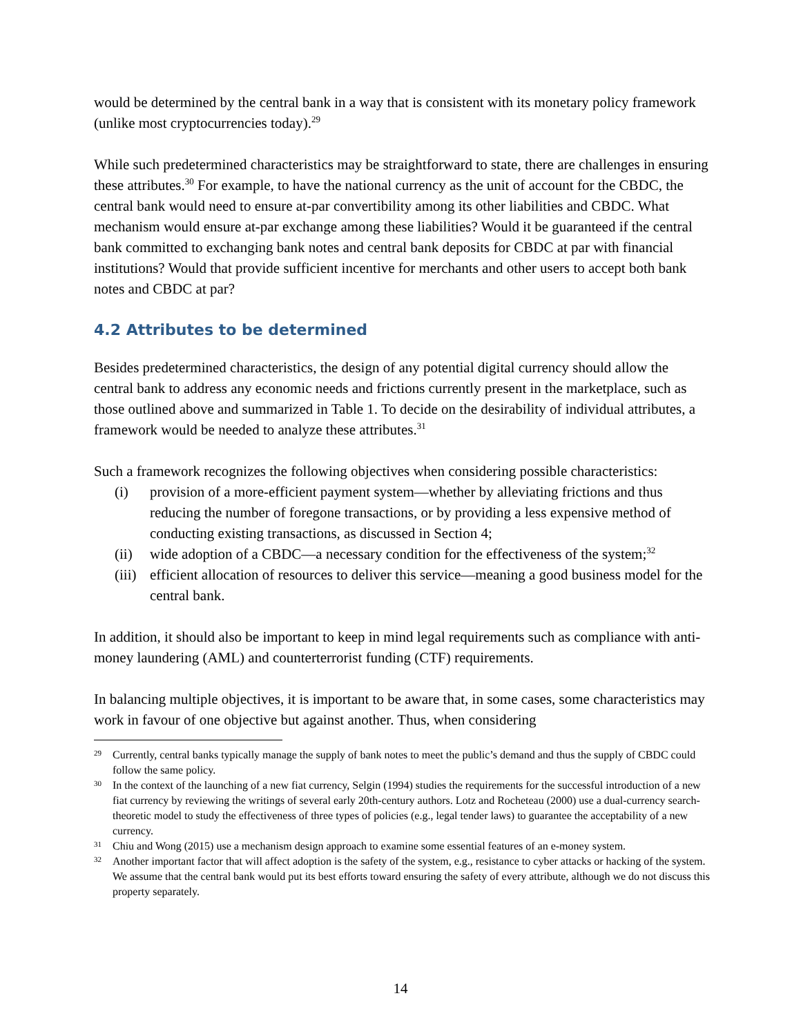would be determined by the central bank in a way that is consistent with its monetary policy framework (unlike most cryptocurrencies today).<sup>29</sup>
While such predetermined characteristics may be straightforward to state, there are challenges in ensuring these attributes.<sup>30</sup> For example, to have the national currency as the unit of account for the CBDC, the central bank would need to ensure at-par convertibility among its other liabilities and CBDC. What mechanism would ensure at-par exchange among these liabilities? Would it be guaranteed if the central bank committed to exchanging bank notes and central bank deposits for CBDC at par with financial institutions? Would that provide sufficient incentive for merchants and other users to accept both bank notes and CBDC at par?
4.2 Attributes to be determined
Besides predetermined characteristics, the design of any potential digital currency should allow the central bank to address any economic needs and frictions currently present in the marketplace, such as those outlined above and summarized in Table 1. To decide on the desirability of individual attributes, a framework would be needed to analyze these attributes.<sup>31</sup>
Such a framework recognizes the following objectives when considering possible characteristics:
(i) provision of a more-efficient payment system—whether by alleviating frictions and thus reducing the number of foregone transactions, or by providing a less expensive method of conducting existing transactions, as discussed in Section 4;
(ii) wide adoption of a CBDC—a necessary condition for the effectiveness of the system;<sup>32</sup>
(iii) efficient allocation of resources to deliver this service—meaning a good business model for the central bank.
In addition, it should also be important to keep in mind legal requirements such as compliance with anti-money laundering (AML) and counterterrorist funding (CTF) requirements.
In balancing multiple objectives, it is important to be aware that, in some cases, some characteristics may work in favour of one objective but against another. Thus, when considering
29 Currently, central banks typically manage the supply of bank notes to meet the public’s demand and thus the supply of CBDC could follow the same policy.
30 In the context of the launching of a new fiat currency, Selgin (1994) studies the requirements for the successful introduction of a new fiat currency by reviewing the writings of several early 20th-century authors. Lotz and Rocheteau (2000) use a dual-currency search-theoretic model to study the effectiveness of three types of policies (e.g., legal tender laws) to guarantee the acceptability of a new currency.
31 Chiu and Wong (2015) use a mechanism design approach to examine some essential features of an e-money system.
32 Another important factor that will affect adoption is the safety of the system, e.g., resistance to cyber attacks or hacking of the system. We assume that the central bank would put its best efforts toward ensuring the safety of every attribute, although we do not discuss this property separately.
14